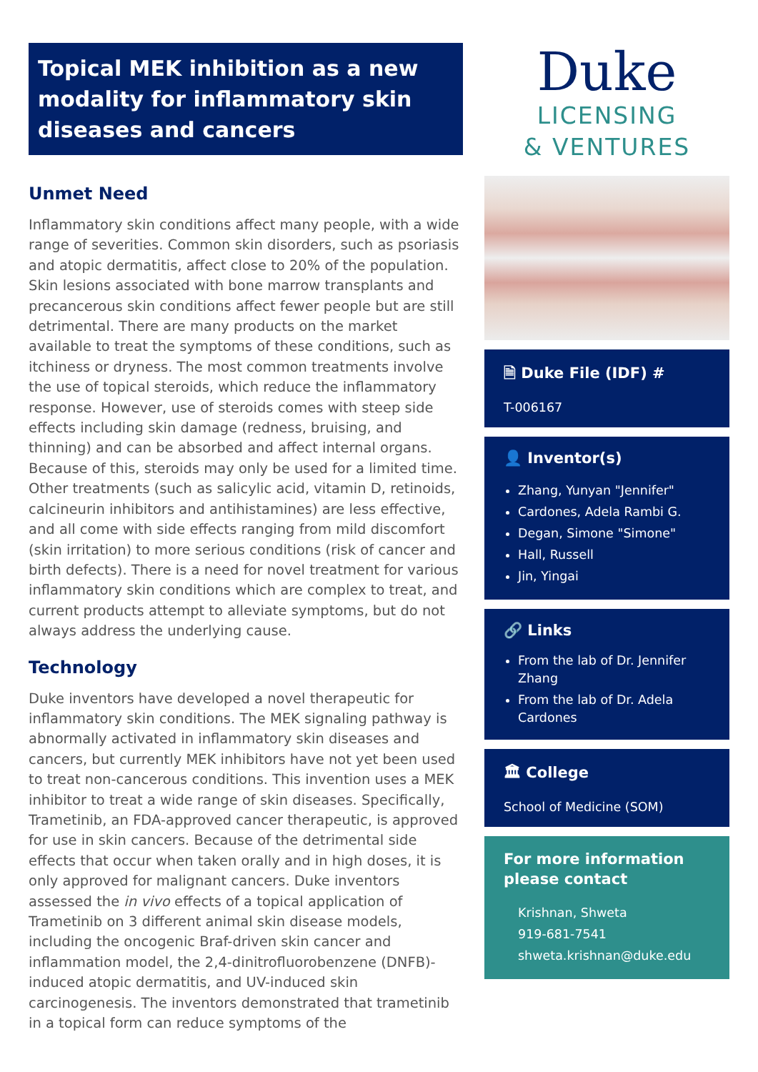Topical MEK inhibition as a new modality for inflammatory skin diseases and cancers
Unmet Need
Inflammatory skin conditions affect many people, with a wide range of severities. Common skin disorders, such as psoriasis and atopic dermatitis, affect close to 20% of the population. Skin lesions associated with bone marrow transplants and precancerous skin conditions affect fewer people but are still detrimental. There are many products on the market available to treat the symptoms of these conditions, such as itchiness or dryness. The most common treatments involve the use of topical steroids, which reduce the inflammatory response. However, use of steroids comes with steep side effects including skin damage (redness, bruising, and thinning) and can be absorbed and affect internal organs. Because of this, steroids may only be used for a limited time. Other treatments (such as salicylic acid, vitamin D, retinoids, calcineurin inhibitors and antihistamines) are less effective, and all come with side effects ranging from mild discomfort (skin irritation) to more serious conditions (risk of cancer and birth defects). There is a need for novel treatment for various inflammatory skin conditions which are complex to treat, and current products attempt to alleviate symptoms, but do not always address the underlying cause.
Technology
Duke inventors have developed a novel therapeutic for inflammatory skin conditions. The MEK signaling pathway is abnormally activated in inflammatory skin diseases and cancers, but currently MEK inhibitors have not yet been used to treat non-cancerous conditions. This invention uses a MEK inhibitor to treat a wide range of skin diseases. Specifically, Trametinib, an FDA-approved cancer therapeutic, is approved for use in skin cancers. Because of the detrimental side effects that occur when taken orally and in high doses, it is only approved for malignant cancers. Duke inventors assessed the in vivo effects of a topical application of Trametinib on 3 different animal skin disease models, including the oncogenic Braf-driven skin cancer and inflammation model, the 2,4-dinitrofluorobenzene (DNFB)-induced atopic dermatitis, and UV-induced skin carcinogenesis. The inventors demonstrated that trametinib in a topical form can reduce symptoms of the
Duke
LICENSING
& VENTURES
🗎 Duke File (IDF) #
T-006167
👤 Inventor(s)
Zhang, Yunyan "Jennifer"
Cardones, Adela Rambi G.
Degan, Simone "Simone"
Hall, Russell
Jin, Yingai
🔗 Links
From the lab of Dr. Jennifer Zhang
From the lab of Dr. Adela Cardones
🏛 College
School of Medicine (SOM)
For more information please contact
Krishnan, Shweta
919-681-7541
shweta.krishnan@duke.edu